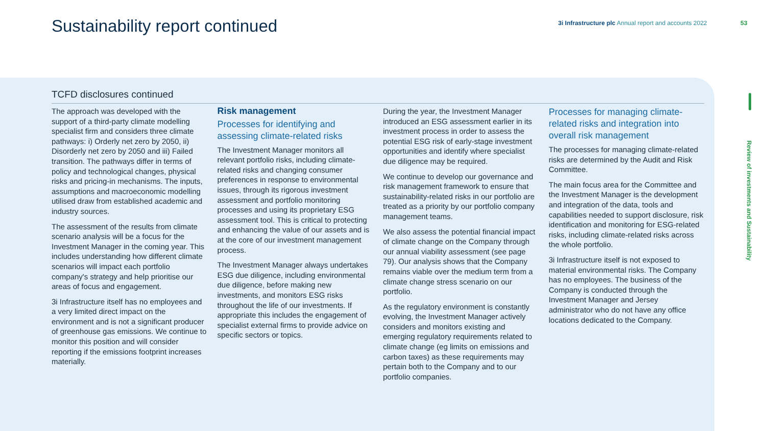Sustainability report continued
3i Infrastructure plc Annual report and accounts 2022
53
Review of investments and Sustainability
TCFD disclosures continued
The approach was developed with the support of a third-party climate modelling specialist firm and considers three climate pathways: i) Orderly net zero by 2050, ii) Disorderly net zero by 2050 and iii) Failed transition. The pathways differ in terms of policy and technological changes, physical risks and pricing-in mechanisms. The inputs, assumptions and macroeconomic modelling utilised draw from established academic and industry sources.
The assessment of the results from climate scenario analysis will be a focus for the Investment Manager in the coming year. This includes understanding how different climate scenarios will impact each portfolio company's strategy and help prioritise our areas of focus and engagement.
3i Infrastructure itself has no employees and a very limited direct impact on the environment and is not a significant producer of greenhouse gas emissions. We continue to monitor this position and will consider reporting if the emissions footprint increases materially.
Risk management
Processes for identifying and assessing climate-related risks
The Investment Manager monitors all relevant portfolio risks, including climate-related risks and changing consumer preferences in response to environmental issues, through its rigorous investment assessment and portfolio monitoring processes and using its proprietary ESG assessment tool. This is critical to protecting and enhancing the value of our assets and is at the core of our investment management process.
The Investment Manager always undertakes ESG due diligence, including environmental due diligence, before making new investments, and monitors ESG risks throughout the life of our investments. If appropriate this includes the engagement of specialist external firms to provide advice on specific sectors or topics.
During the year, the Investment Manager introduced an ESG assessment earlier in its investment process in order to assess the potential ESG risk of early-stage investment opportunities and identify where specialist due diligence may be required.
We continue to develop our governance and risk management framework to ensure that sustainability-related risks in our portfolio are treated as a priority by our portfolio company management teams.
We also assess the potential financial impact of climate change on the Company through our annual viability assessment (see page 79). Our analysis shows that the Company remains viable over the medium term from a climate change stress scenario on our portfolio.
As the regulatory environment is constantly evolving, the Investment Manager actively considers and monitors existing and emerging regulatory requirements related to climate change (eg limits on emissions and carbon taxes) as these requirements may pertain both to the Company and to our portfolio companies.
Processes for managing climate-related risks and integration into overall risk management
The processes for managing climate-related risks are determined by the Audit and Risk Committee.
The main focus area for the Committee and the Investment Manager is the development and integration of the data, tools and capabilities needed to support disclosure, risk identification and monitoring for ESG-related risks, including climate-related risks across the whole portfolio.
3i Infrastructure itself is not exposed to material environmental risks. The Company has no employees. The business of the Company is conducted through the Investment Manager and Jersey administrator who do not have any office locations dedicated to the Company.